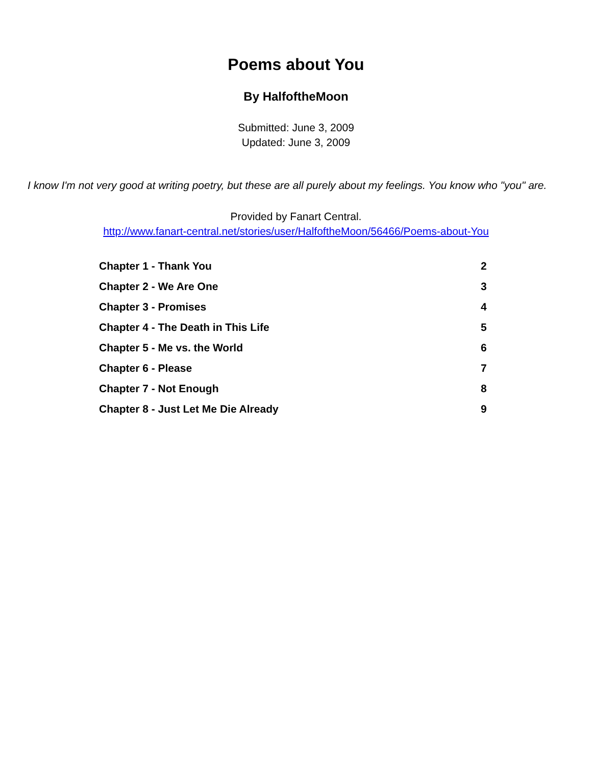Poems about You
By HalfoftheMoon
Submitted: June 3, 2009
Updated: June 3, 2009
I know I'm not very good at writing poetry, but these are all purely about my feelings. You know who "you" are.
Provided by Fanart Central.
http://www.fanart-central.net/stories/user/HalfoftheMoon/56466/Poems-about-You
| Chapter 1 - Thank You | 2 |
| Chapter 2 - We Are One | 3 |
| Chapter 3 - Promises | 4 |
| Chapter 4 - The Death in This Life | 5 |
| Chapter 5 - Me vs. the World | 6 |
| Chapter 6 - Please | 7 |
| Chapter 7 - Not Enough | 8 |
| Chapter 8 - Just Let Me Die Already | 9 |